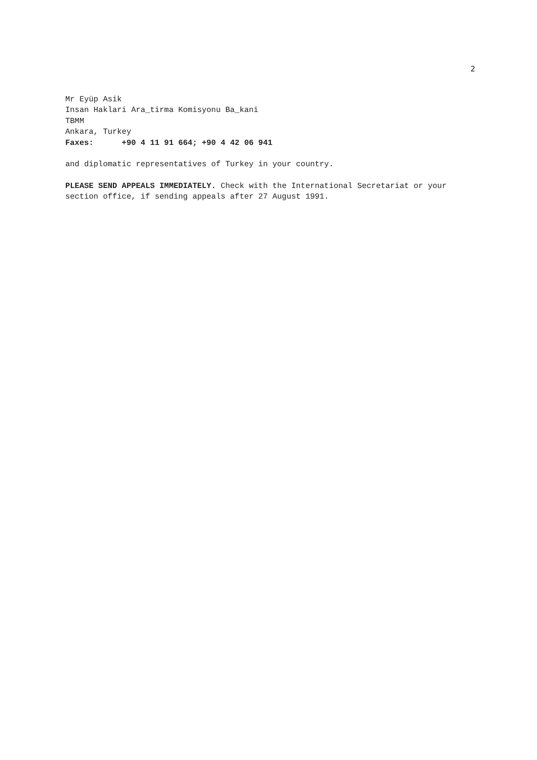2
Mr Eyüp Asik
Insan Haklari Ara_tirma Komisyonu Ba_kani
TBMM
Ankara, Turkey
Faxes: +90 4 11 91 664; +90 4 42 06 941
and diplomatic representatives of Turkey in your country.
PLEASE SEND APPEALS IMMEDIATELY. Check with the International Secretariat or your section office, if sending appeals after 27 August 1991.